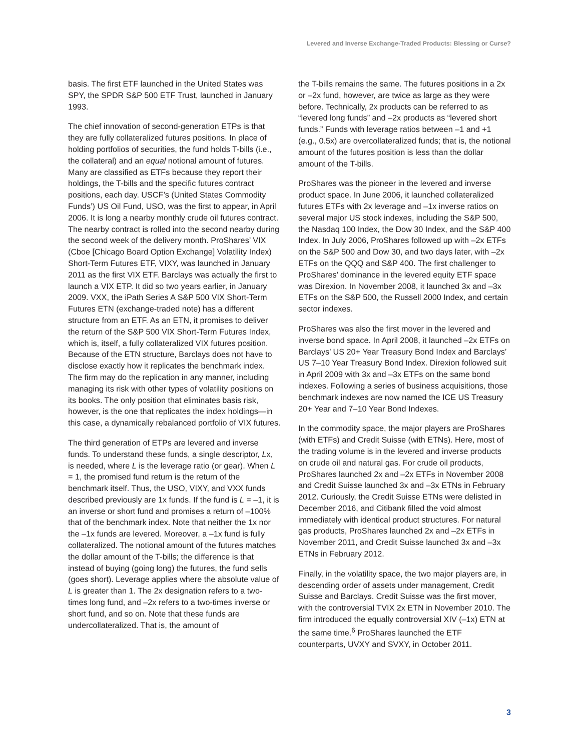Levered and Inverse Exchange-Traded Products: Blessing or Curse?
basis. The first ETF launched in the United States was SPY, the SPDR S&P 500 ETF Trust, launched in January 1993.
The chief innovation of second-generation ETPs is that they are fully collateralized futures positions. In place of holding portfolios of securities, the fund holds T-bills (i.e., the collateral) and an equal notional amount of futures. Many are classified as ETFs because they report their holdings, the T-bills and the specific futures contract positions, each day. USCF’s (United States Commodity Funds’) US Oil Fund, USO, was the first to appear, in April 2006. It is long a nearby monthly crude oil futures contract. The nearby contract is rolled into the second nearby during the second week of the delivery month. ProShares’ VIX (Cboe [Chicago Board Option Exchange] Volatility Index) Short-Term Futures ETF, VIXY, was launched in January 2011 as the first VIX ETF. Barclays was actually the first to launch a VIX ETP. It did so two years earlier, in January 2009. VXX, the iPath Series A S&P 500 VIX Short-Term Futures ETN (exchange-traded note) has a different structure from an ETF. As an ETN, it promises to deliver the return of the S&P 500 VIX Short-Term Futures Index, which is, itself, a fully collateralized VIX futures position. Because of the ETN structure, Barclays does not have to disclose exactly how it replicates the benchmark index. The firm may do the replication in any manner, including managing its risk with other types of volatility positions on its books. The only position that eliminates basis risk, however, is the one that replicates the index holdings—in this case, a dynamically rebalanced portfolio of VIX futures.
The third generation of ETPs are levered and inverse funds. To understand these funds, a single descriptor, Lx, is needed, where L is the leverage ratio (or gear). When L = 1, the promised fund return is the return of the benchmark itself. Thus, the USO, VIXY, and VXX funds described previously are 1x funds. If the fund is L = –1, it is an inverse or short fund and promises a return of –100% that of the benchmark index. Note that neither the 1x nor the –1x funds are levered. Moreover, a –1x fund is fully collateralized. The notional amount of the futures matches the dollar amount of the T-bills; the difference is that instead of buying (going long) the futures, the fund sells (goes short). Leverage applies where the absolute value of L is greater than 1. The 2x designation refers to a two-times long fund, and –2x refers to a two-times inverse or short fund, and so on. Note that these funds are undercollateralized. That is, the amount of
the T-bills remains the same. The futures positions in a 2x or –2x fund, however, are twice as large as they were before. Technically, 2x products can be referred to as “levered long funds” and –2x products as “levered short funds.” Funds with leverage ratios between –1 and +1 (e.g., 0.5x) are overcollateralized funds; that is, the notional amount of the futures position is less than the dollar amount of the T-bills.
ProShares was the pioneer in the levered and inverse product space. In June 2006, it launched collateralized futures ETFs with 2x leverage and –1x inverse ratios on several major US stock indexes, including the S&P 500, the Nasdaq 100 Index, the Dow 30 Index, and the S&P 400 Index. In July 2006, ProShares followed up with –2x ETFs on the S&P 500 and Dow 30, and two days later, with –2x ETFs on the QQQ and S&P 400. The first challenger to ProShares’ dominance in the levered equity ETF space was Direxion. In November 2008, it launched 3x and –3x ETFs on the S&P 500, the Russell 2000 Index, and certain sector indexes.
ProShares was also the first mover in the levered and inverse bond space. In April 2008, it launched –2x ETFs on Barclays’ US 20+ Year Treasury Bond Index and Barclays’ US 7–10 Year Treasury Bond Index. Direxion followed suit in April 2009 with 3x and –3x ETFs on the same bond indexes. Following a series of business acquisitions, those benchmark indexes are now named the ICE US Treasury 20+ Year and 7–10 Year Bond Indexes.
In the commodity space, the major players are ProShares (with ETFs) and Credit Suisse (with ETNs). Here, most of the trading volume is in the levered and inverse products on crude oil and natural gas. For crude oil products, ProShares launched 2x and –2x ETFs in November 2008 and Credit Suisse launched 3x and –3x ETNs in February 2012. Curiously, the Credit Suisse ETNs were delisted in December 2016, and Citibank filled the void almost immediately with identical product structures. For natural gas products, ProShares launched 2x and –2x ETFs in November 2011, and Credit Suisse launched 3x and –3x ETNs in February 2012.
Finally, in the volatility space, the two major players are, in descending order of assets under management, Credit Suisse and Barclays. Credit Suisse was the first mover, with the controversial TVIX 2x ETN in November 2010. The firm introduced the equally controversial XIV (–1x) ETN at the same time.<sup>6</sup> ProShares launched the ETF counterparts, UVXY and SVXY, in October 2011.
3